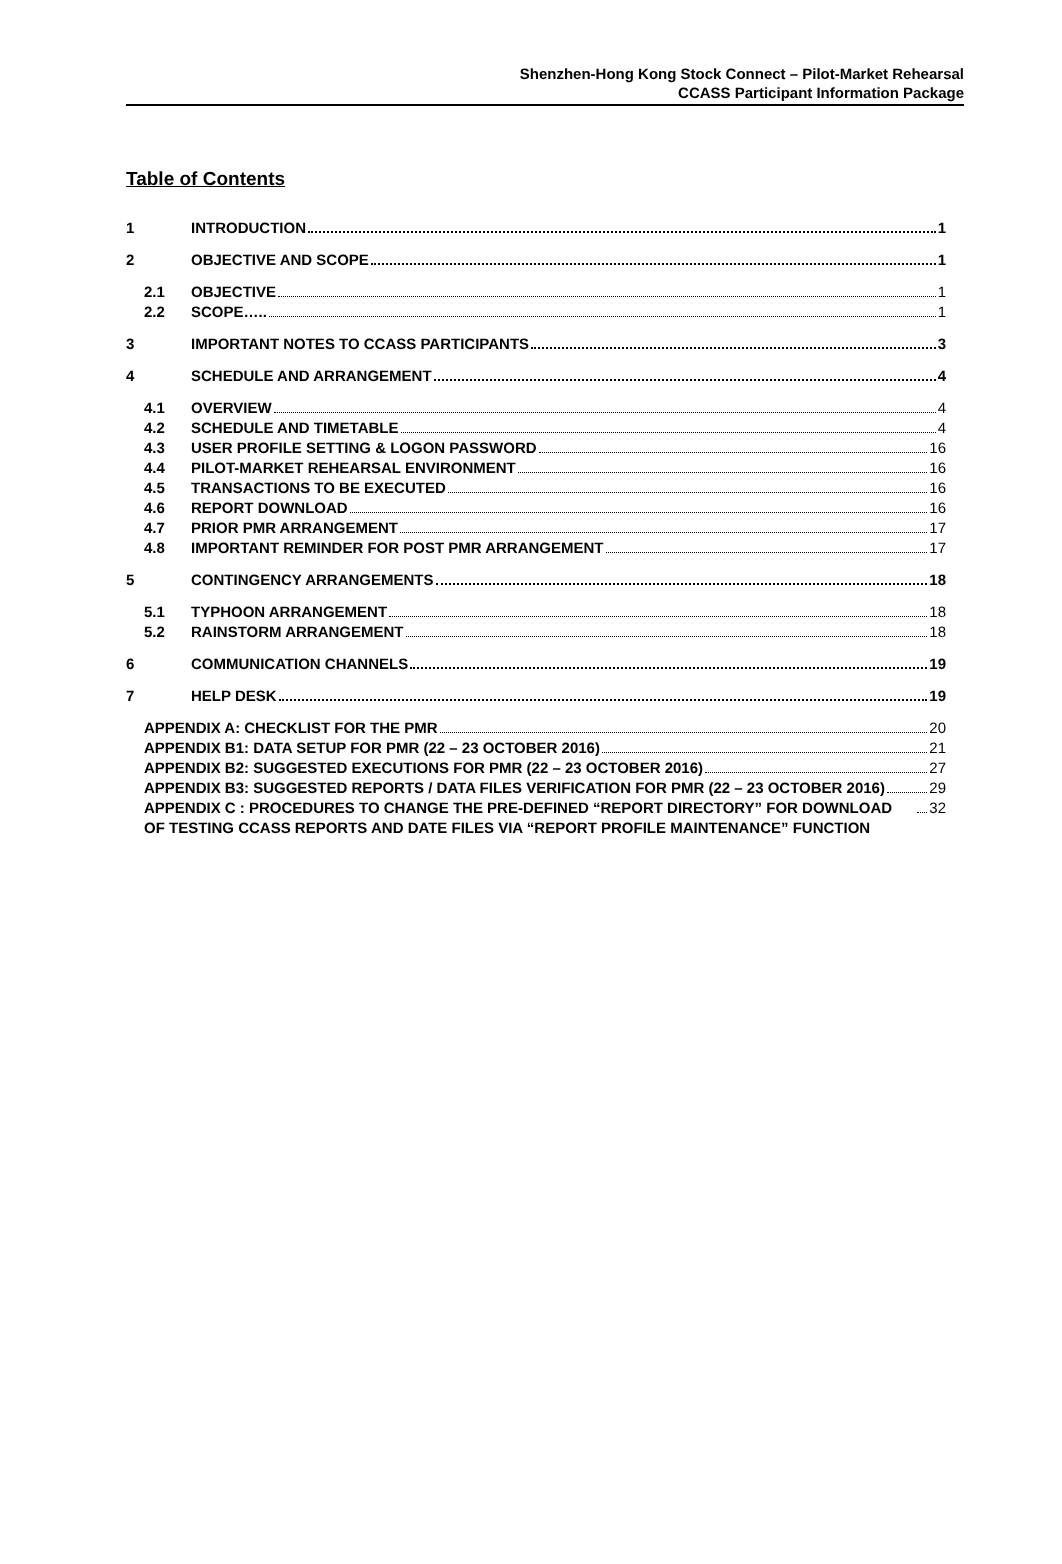Shenzhen-Hong Kong Stock Connect – Pilot-Market Rehearsal
CCASS Participant Information Package
Table of Contents
1 INTRODUCTION 1
2 OBJECTIVE AND SCOPE 1
2.1 OBJECTIVE 1
2.2 SCOPE….. 1
3 IMPORTANT NOTES TO CCASS PARTICIPANTS 3
4 SCHEDULE AND ARRANGEMENT 4
4.1 OVERVIEW 4
4.2 SCHEDULE AND TIMETABLE 4
4.3 USER PROFILE SETTING & LOGON PASSWORD 16
4.4 PILOT-MARKET REHEARSAL ENVIRONMENT 16
4.5 TRANSACTIONS TO BE EXECUTED 16
4.6 REPORT DOWNLOAD 16
4.7 PRIOR PMR ARRANGEMENT 17
4.8 IMPORTANT REMINDER FOR POST PMR ARRANGEMENT 17
5 CONTINGENCY ARRANGEMENTS 18
5.1 TYPHOON ARRANGEMENT 18
5.2 RAINSTORM ARRANGEMENT 18
6 COMMUNICATION CHANNELS 19
7 HELP DESK 19
APPENDIX A: CHECKLIST FOR THE PMR 20
APPENDIX B1: DATA SETUP FOR PMR (22 – 23 OCTOBER 2016) 21
APPENDIX B2: SUGGESTED EXECUTIONS FOR PMR (22 – 23 OCTOBER 2016) 27
APPENDIX B3: SUGGESTED REPORTS / DATA FILES VERIFICATION FOR PMR (22 – 23 OCTOBER 2016) 29
APPENDIX C : PROCEDURES TO CHANGE THE PRE-DEFINED “REPORT DIRECTORY” FOR DOWNLOAD OF TESTING CCASS REPORTS AND DATE FILES VIA “REPORT PROFILE MAINTENANCE” FUNCTION 32